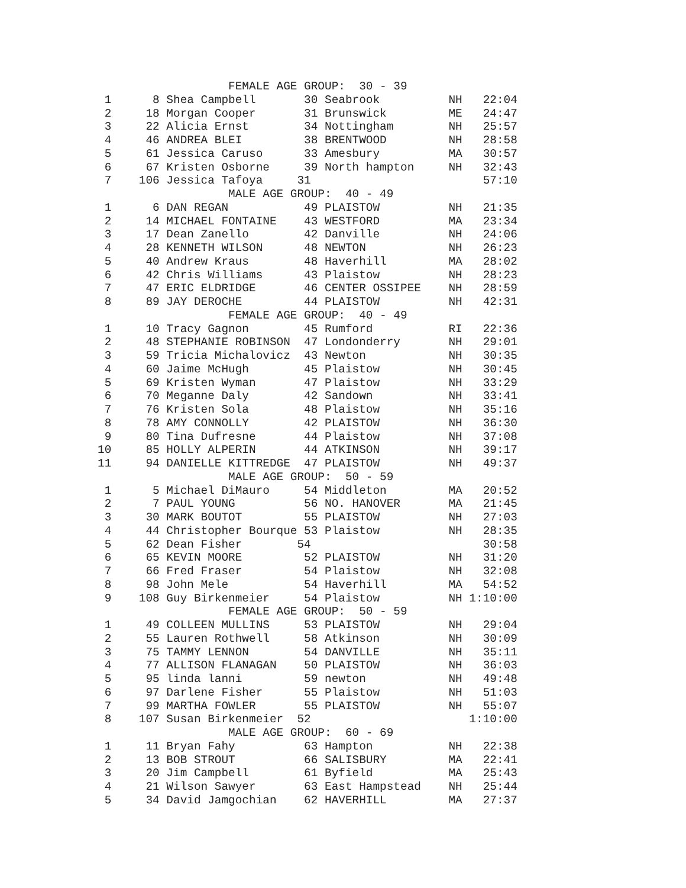FEMALE AGE GROUP:  30 - 39
 1      8 Shea Campbell       30 Seabrook          NH   22:04
 2     18 Morgan Cooper       31 Brunswick         ME   24:47
 3     22 Alicia Ernst        34 Nottingham        NH   25:57
 4     46 ANDREA BLEI         38 BRENTWOOD         NH   28:58
 5     61 Jessica Caruso      33 Amesbury          MA   30:57
 6     67 Kristen Osborne     39 North hampton     NH   32:43
 7    106 Jessica Tafoya     31                         57:10
                   MALE AGE GROUP:  40 - 49
 1      6 DAN REGAN           49 PLAISTOW          NH   21:35
 2     14 MICHAEL FONTAINE    43 WESTFORD          MA   23:34
 3     17 Dean Zanello        42 Danville          NH   24:06
 4     28 KENNETH WILSON      48 NEWTON            NH   26:23
 5     40 Andrew Kraus        48 Haverhill         MA   28:02
 6     42 Chris Williams      43 Plaistow          NH   28:23
 7     47 ERIC ELDRIDGE       46 CENTER OSSIPEE    NH   28:59
 8     89 JAY DEROCHE         44 PLAISTOW          NH   42:31
                   FEMALE AGE GROUP:  40 - 49
 1     10 Tracy Gagnon        45 Rumford           RI   22:36
 2     48 STEPHANIE ROBINSON  47 Londonderry       NH   29:01
 3     59 Tricia Michalovicz  43 Newton            NH   30:35
 4     60 Jaime McHugh        45 Plaistow          NH   30:45
 5     69 Kristen Wyman       47 Plaistow          NH   33:29
 6     70 Meganne Daly        42 Sandown           NH   33:41
 7     76 Kristen Sola        48 Plaistow          NH   35:16
 8     78 AMY CONNOLLY        42 PLAISTOW          NH   36:30
 9     80 Tina Dufresne       44 Plaistow          NH   37:08
10     85 HOLLY ALPERIN       44 ATKINSON          NH   39:17
11     94 DANIELLE KITTREDGE  47 PLAISTOW          NH   49:37
                   MALE AGE GROUP:  50 - 59
 1      5 Michael DiMauro     54 Middleton         MA   20:52
 2      7 PAUL YOUNG          56 NO. HANOVER       MA   21:45
 3     30 MARK BOUTOT         55 PLAISTOW          NH   27:03
 4     44 Christopher Bourque 53 Plaistow          NH   28:35
 5     62 Dean Fisher        54                         30:58
 6     65 KEVIN MOORE         52 PLAISTOW          NH   31:20
 7     66 Fred Fraser         54 Plaistow          NH   32:08
 8     98 John Mele           54 Haverhill         MA   54:52
 9    108 Guy Birkenmeier     54 Plaistow          NH 1:10:00
                   FEMALE AGE GROUP:  50 - 59
 1     49 COLLEEN MULLINS     53 PLAISTOW          NH   29:04
 2     55 Lauren Rothwell     58 Atkinson          NH   30:09
 3     75 TAMMY LENNON        54 DANVILLE          NH   35:11
 4     77 ALLISON FLANAGAN    50 PLAISTOW          NH   36:03
 5     95 linda lanni         59 newton            NH   49:48
 6     97 Darlene Fisher      55 Plaistow          NH   51:03
 7     99 MARTHA FOWLER       55 PLAISTOW          NH   55:07
 8    107 Susan Birkenmeier  52                       1:10:00
                   MALE AGE GROUP:  60 - 69
 1     11 Bryan Fahy          63 Hampton           NH   22:38
 2     13 BOB STROUT          66 SALISBURY         MA   22:41
 3     20 Jim Campbell        61 Byfield           MA   25:43
 4     21 Wilson Sawyer       63 East Hampstead    NH   25:44
 5     34 David Jamgochian    62 HAVERHILL         MA   27:37